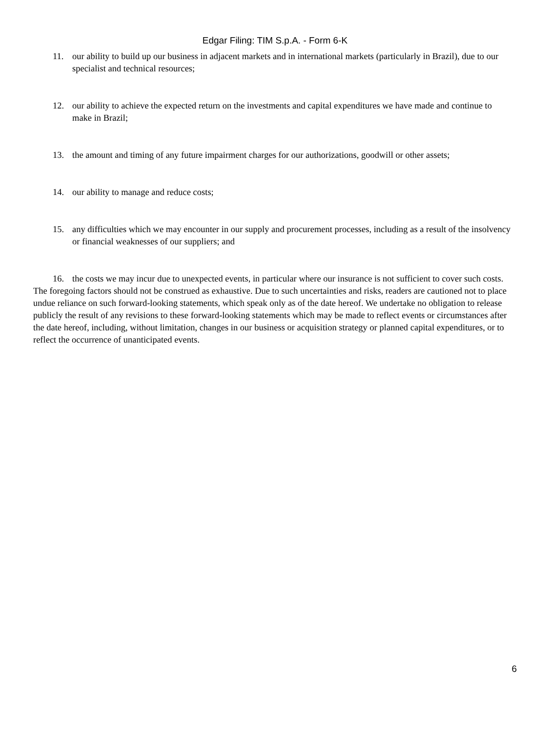Edgar Filing: TIM S.p.A. - Form 6-K
11. our ability to build up our business in adjacent markets and in international markets (particularly in Brazil), due to our specialist and technical resources;
12. our ability to achieve the expected return on the investments and capital expenditures we have made and continue to make in Brazil;
13. the amount and timing of any future impairment charges for our authorizations, goodwill or other assets;
14. our ability to manage and reduce costs;
15. any difficulties which we may encounter in our supply and procurement processes, including as a result of the insolvency or financial weaknesses of our suppliers; and
16. the costs we may incur due to unexpected events, in particular where our insurance is not sufficient to cover such costs.
The foregoing factors should not be construed as exhaustive. Due to such uncertainties and risks, readers are cautioned not to place undue reliance on such forward-looking statements, which speak only as of the date hereof. We undertake no obligation to release publicly the result of any revisions to these forward-looking statements which may be made to reflect events or circumstances after the date hereof, including, without limitation, changes in our business or acquisition strategy or planned capital expenditures, or to reflect the occurrence of unanticipated events.
6